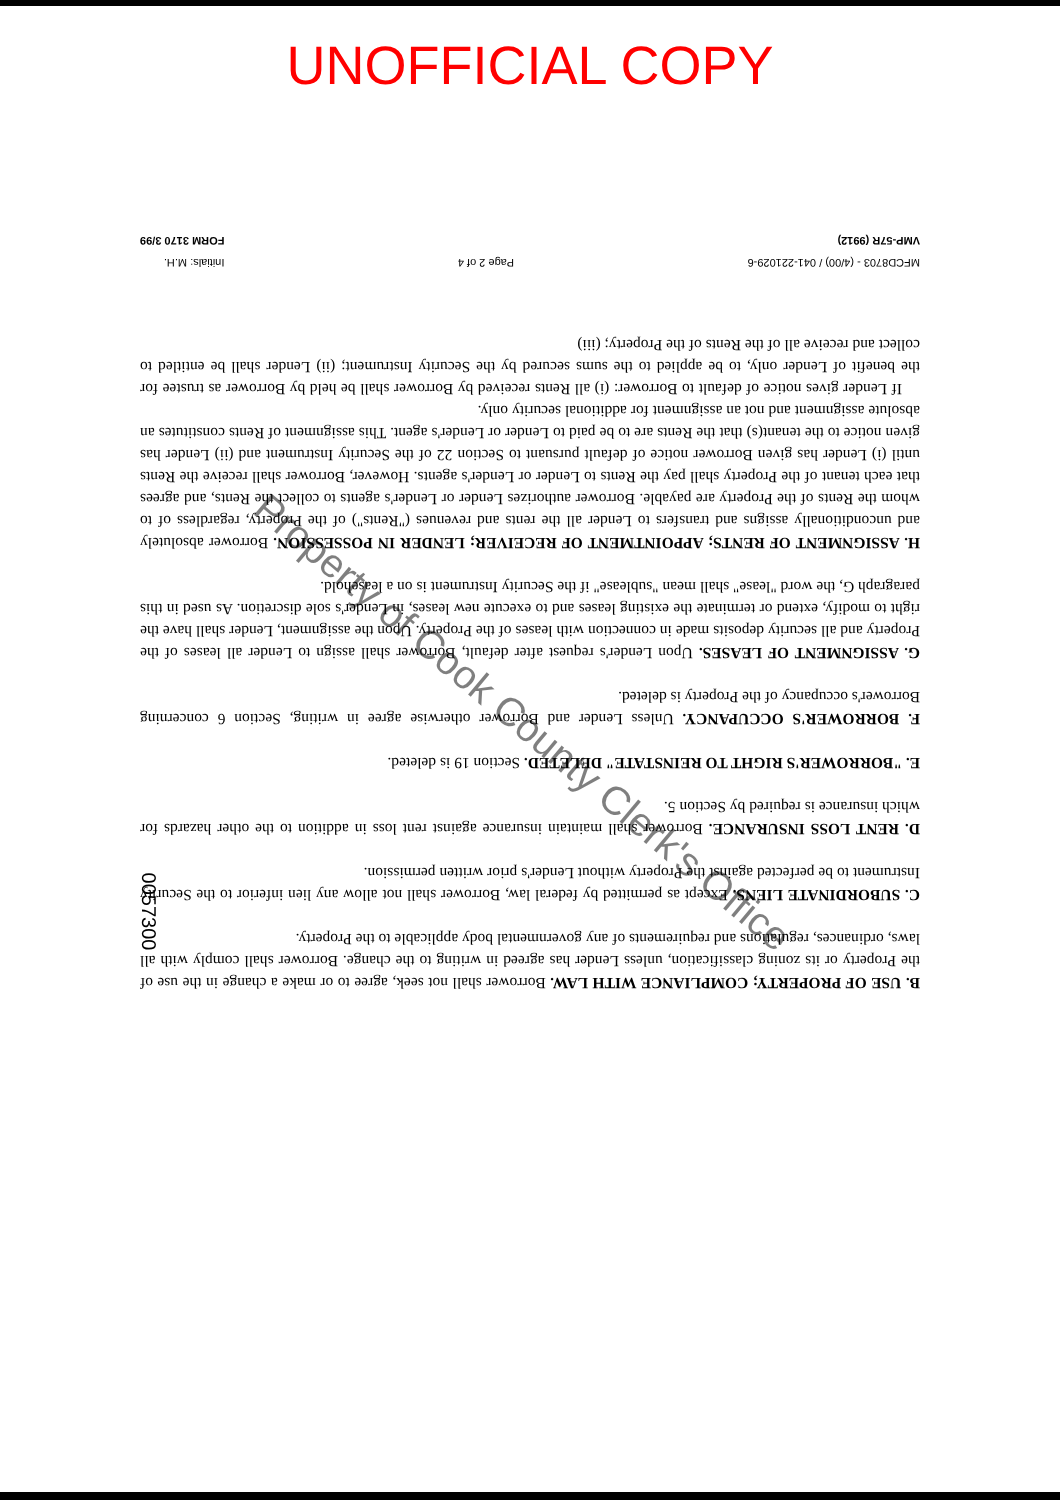UNOFFICIAL COPY
B. USE OF PROPERTY; COMPLIANCE WITH LAW. Borrower shall not seek, agree to or make a change in the use of the Property or its zoning classification, unless Lender has agreed in writing to the change. Borrower shall comply with all laws, ordinances, regulations and requirements of any governmental body applicable to the Property.
C. SUBORDINATE LIENS. Except as permitted by federal law, Borrower shall not allow any lien inferior to the Security Instrument to be perfected against the Property without Lender's prior written permission.
D. RENT LOSS INSURANCE. Borrower shall maintain insurance against rent loss in addition to the other hazards for which insurance is required by Section 5.
E. "BORROWER'S RIGHT TO REINSTATE" DELETED. Section 19 is deleted.
F. BORROWER'S OCCUPANCY. Unless Lender and Borrower otherwise agree in writing, Section 6 concerning Borrower's occupancy of the Property is deleted.
G. ASSIGNMENT OF LEASES. Upon Lender's request after default, Borrower shall assign to Lender all leases of the Property and all security deposits made in connection with leases of the Property. Upon the assignment, Lender shall have the right to modify, extend or terminate the existing leases and to execute new leases, in Lender's sole discretion. As used in this paragraph G, the word "lease" shall mean "sublease" if the Security Instrument is on a leasehold.
H. ASSIGNMENT OF RENTS; APPOINTMENT OF RECEIVER; LENDER IN POSSESSION. Borrower absolutely and unconditionally assigns and transfers to Lender all the rents and revenues ("Rents") of the Property, regardless of to whom the Rents of the Property are payable. Borrower authorizes Lender or Lender's agents to collect the Rents, and agrees that each tenant of the Property shall pay the Rents to Lender or Lender's agents. However, Borrower shall receive the Rents until (i) Lender has given Borrower notice of default pursuant to Section 22 of the Security Instrument and (ii) Lender has given notice to the tenant(s) that the Rents are to be paid to Lender or Lender's agent. This assignment of Rents constitutes an absolute assignment and not an assignment for additional security only.
If Lender gives notice of default to Borrower: (i) all Rents received by Borrower shall be held by Borrower as trustee for the benefit of Lender only, to be applied to the sums secured by the Security Instrument; (ii) Lender shall be entitled to collect and receive all of the Rents of the Property; (iii)
MFCD8703 - (4/00) / 041-221029-6
VMP-57R (9912) Page 2 of 4 Initials: M.H.
FORM 3170 3/99
0057300
Property of Cook County Clerk's Office